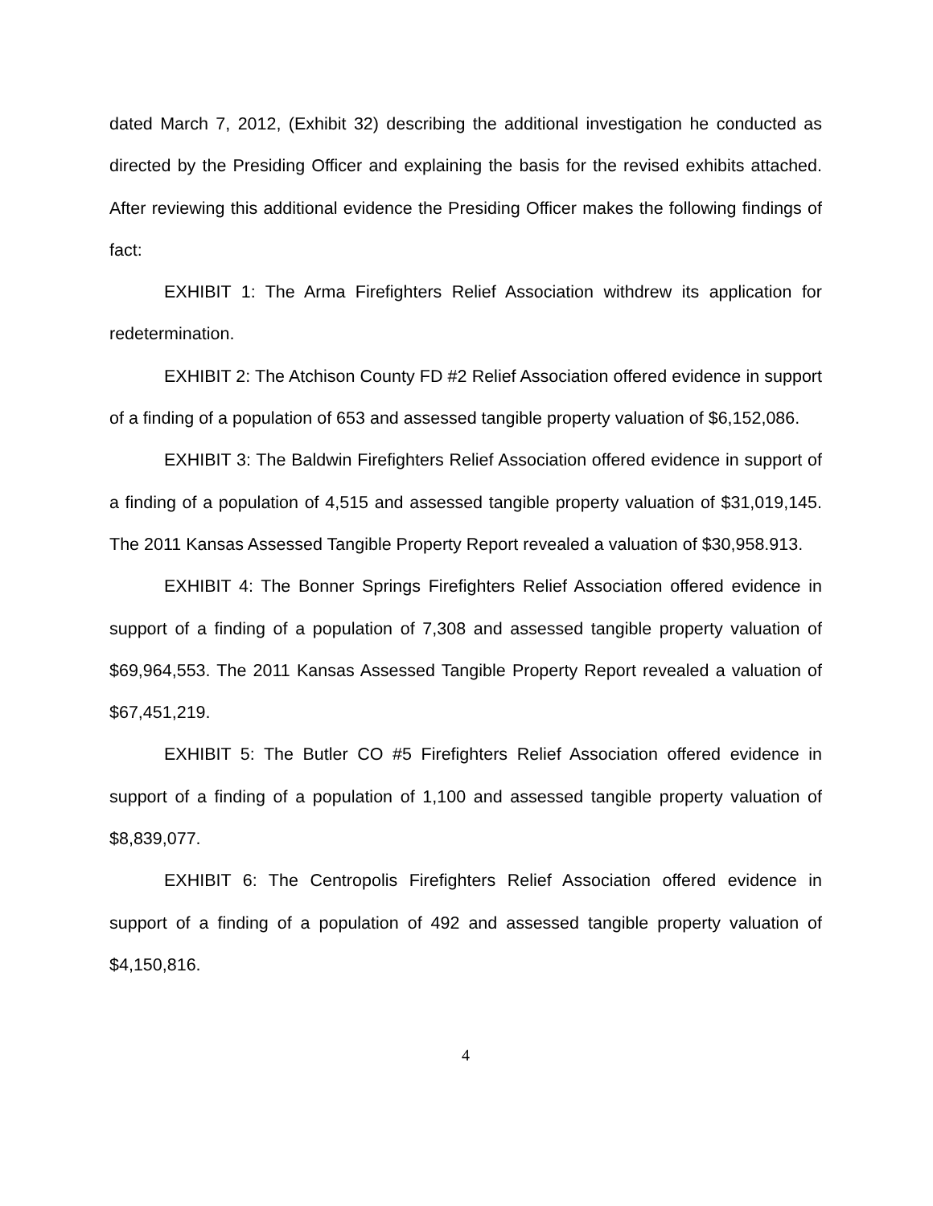dated March 7, 2012, (Exhibit 32) describing the additional investigation he conducted as directed by the Presiding Officer and explaining the basis for the revised exhibits attached. After reviewing this additional evidence the Presiding Officer makes the following findings of fact:
EXHIBIT 1: The Arma Firefighters Relief Association withdrew its application for redetermination.
EXHIBIT 2: The Atchison County FD #2 Relief Association offered evidence in support of a finding of a population of 653 and assessed tangible property valuation of $6,152,086.
EXHIBIT 3: The Baldwin Firefighters Relief Association offered evidence in support of a finding of a population of 4,515 and assessed tangible property valuation of $31,019,145. The 2011 Kansas Assessed Tangible Property Report revealed a valuation of $30,958.913.
EXHIBIT 4: The Bonner Springs Firefighters Relief Association offered evidence in support of a finding of a population of 7,308 and assessed tangible property valuation of $69,964,553. The 2011 Kansas Assessed Tangible Property Report revealed a valuation of $67,451,219.
EXHIBIT 5: The Butler CO #5 Firefighters Relief Association offered evidence in support of a finding of a population of 1,100 and assessed tangible property valuation of $8,839,077.
EXHIBIT 6: The Centropolis Firefighters Relief Association offered evidence in support of a finding of a population of 492 and assessed tangible property valuation of $4,150,816.
4